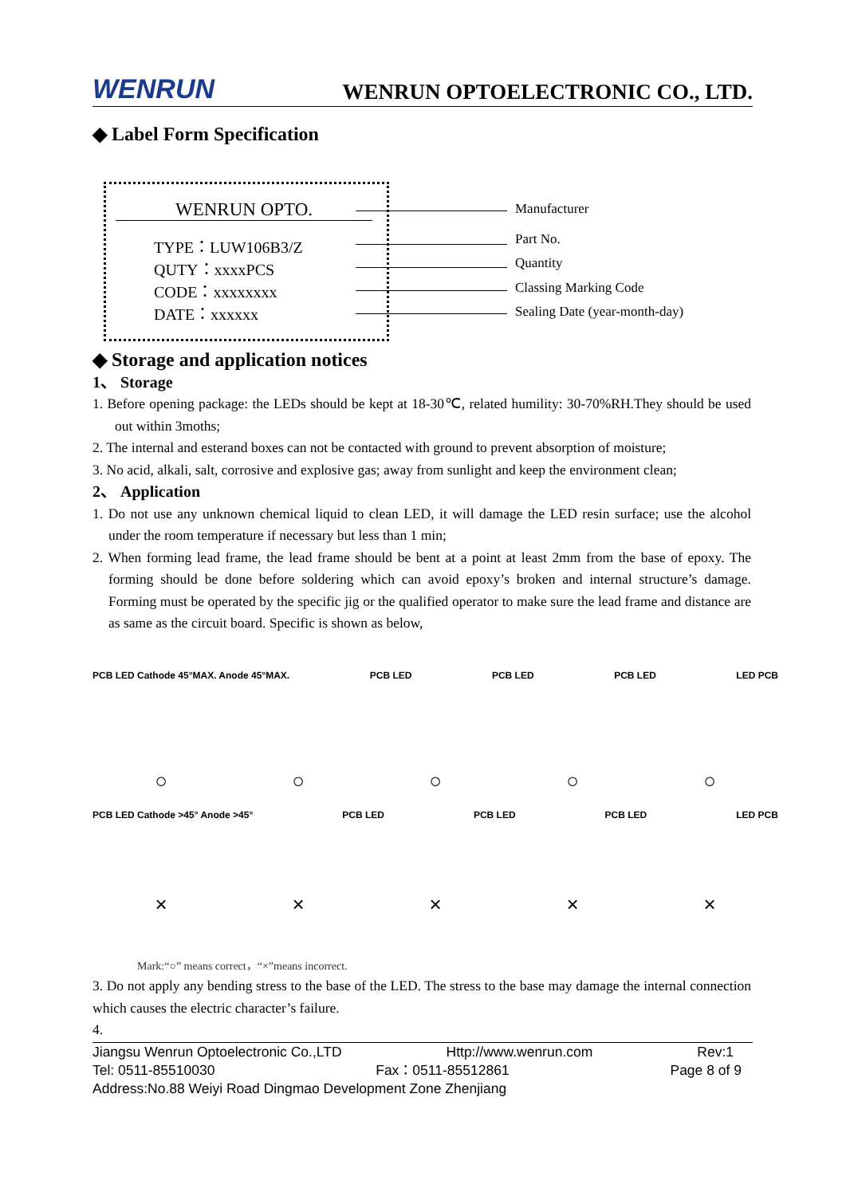WENRUN WENRUN OPTOELECTRONIC CO., LTD.
◆ Label Form Specification
WENRUN OPTO.
TYPE：LUW106B3/Z
QUTY：xxxxPCS
CODE：xxxxxxxx
DATE：xxxxxx
Manufacturer
Part No.
Quantity
Classing Marking Code
Sealing Date (year-month-day)
◆ Storage and application notices
1、 Storage
1. Before opening package: the LEDs should be kept at 18-30℃, related humility: 30-70%RH.They should be used out within 3moths;
2. The internal and esterand boxes can not be contacted with ground to prevent absorption of moisture;
3. No acid, alkali, salt, corrosive and explosive gas; away from sunlight and keep the environment clean;
2、 Application
1. Do not use any unknown chemical liquid to clean LED, it will damage the LED resin surface; use the alcohol under the room temperature if necessary but less than 1 min;
2. When forming lead frame, the lead frame should be bent at a point at least 2mm from the base of epoxy. The forming should be done before soldering which can avoid epoxy’s broken and internal structure’s damage. Forming must be operated by the specific jig or the qualified operator to make sure the lead frame and distance are as same as the circuit board. Specific is shown as below,
PCB LED Cathode 45°MAX. Anode 45°MAX. PCB LED PCB LED PCB LED LED PCB
○ ○ ○ ○ ○
PCB LED Cathode >45° Anode >45° PCB LED PCB LED PCB LED LED PCB
× × × × ×
Mark:“○” means correct，“×”means incorrect.
3. Do not apply any bending stress to the base of the LED. The stress to the base may damage the internal connection which causes the electric character’s failure.
4.
Jiangsu Wenrun Optoelectronic Co.,LTD Http://www.wenrun.com Rev:1
Tel: 0511-85510030 Fax：0511-85512861 Page 8 of 9
Address:No.88 Weiyi Road Dingmao Development Zone Zhenjiang